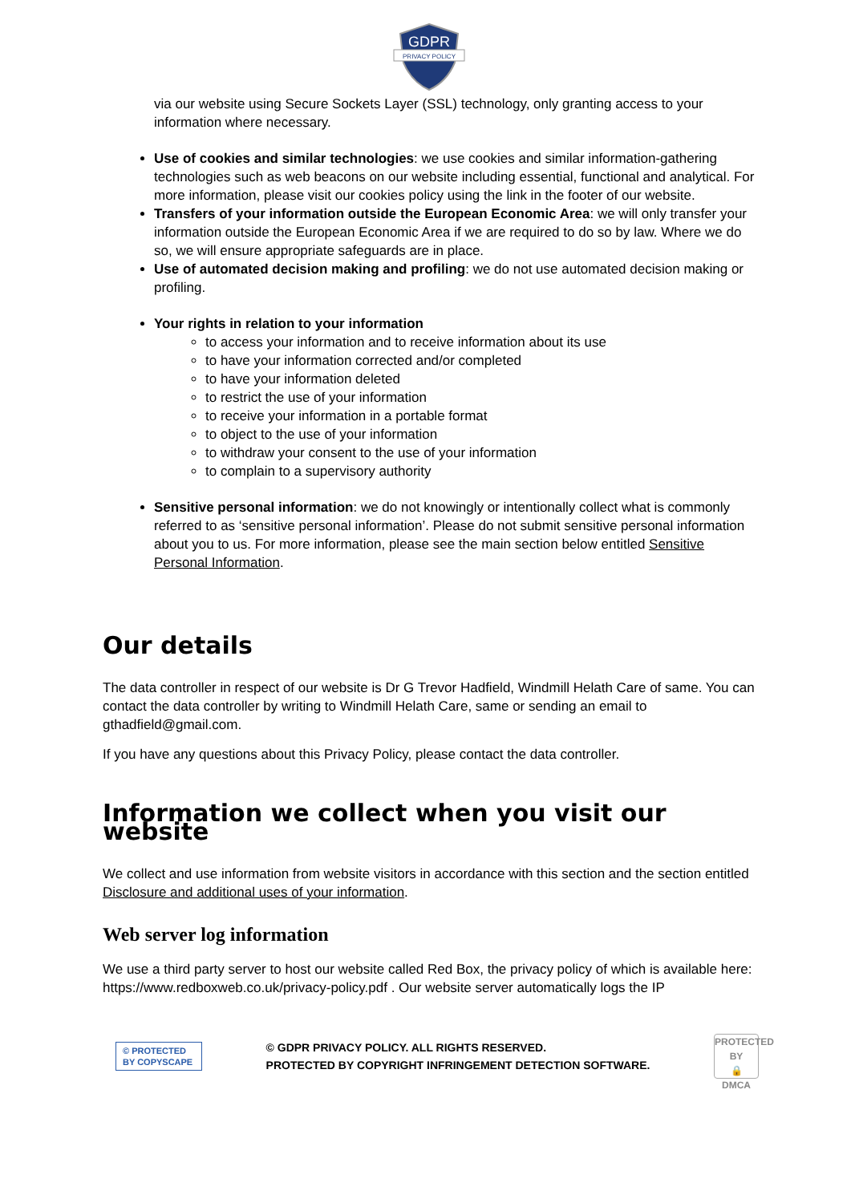GDPR
PRIVACY POLICY
via our website using Secure Sockets Layer (SSL) technology, only granting access to your information where necessary.
Use of cookies and similar technologies: we use cookies and similar information-gathering technologies such as web beacons on our website including essential, functional and analytical. For more information, please visit our cookies policy using the link in the footer of our website.
Transfers of your information outside the European Economic Area: we will only transfer your information outside the European Economic Area if we are required to do so by law. Where we do so, we will ensure appropriate safeguards are in place.
Use of automated decision making and profiling: we do not use automated decision making or profiling.
Your rights in relation to your information
to access your information and to receive information about its use
to have your information corrected and/or completed
to have your information deleted
to restrict the use of your information
to receive your information in a portable format
to object to the use of your information
to withdraw your consent to the use of your information
to complain to a supervisory authority
Sensitive personal information: we do not knowingly or intentionally collect what is commonly referred to as ‘sensitive personal information’. Please do not submit sensitive personal information about you to us. For more information, please see the main section below entitled Sensitive Personal Information.
Our details
The data controller in respect of our website is Dr G Trevor Hadfield, Windmill Helath Care of same. You can contact the data controller by writing to Windmill Helath Care, same or sending an email to gthadfield@gmail.com.
If you have any questions about this Privacy Policy, please contact the data controller.
Information we collect when you visit our website
We collect and use information from website visitors in accordance with this section and the section entitled Disclosure and additional uses of your information.
Web server log information
We use a third party server to host our website called Red Box, the privacy policy of which is available here: https://www.redboxweb.co.uk/privacy-policy.pdf . Our website server automatically logs the IP
© PROTECTED BY COPYSCAPE
© GDPR PRIVACY POLICY. ALL RIGHTS RESERVED.
PROTECTED BY COPYRIGHT INFRINGEMENT DETECTION SOFTWARE.
PROTECTED BY
🔒
DMCA